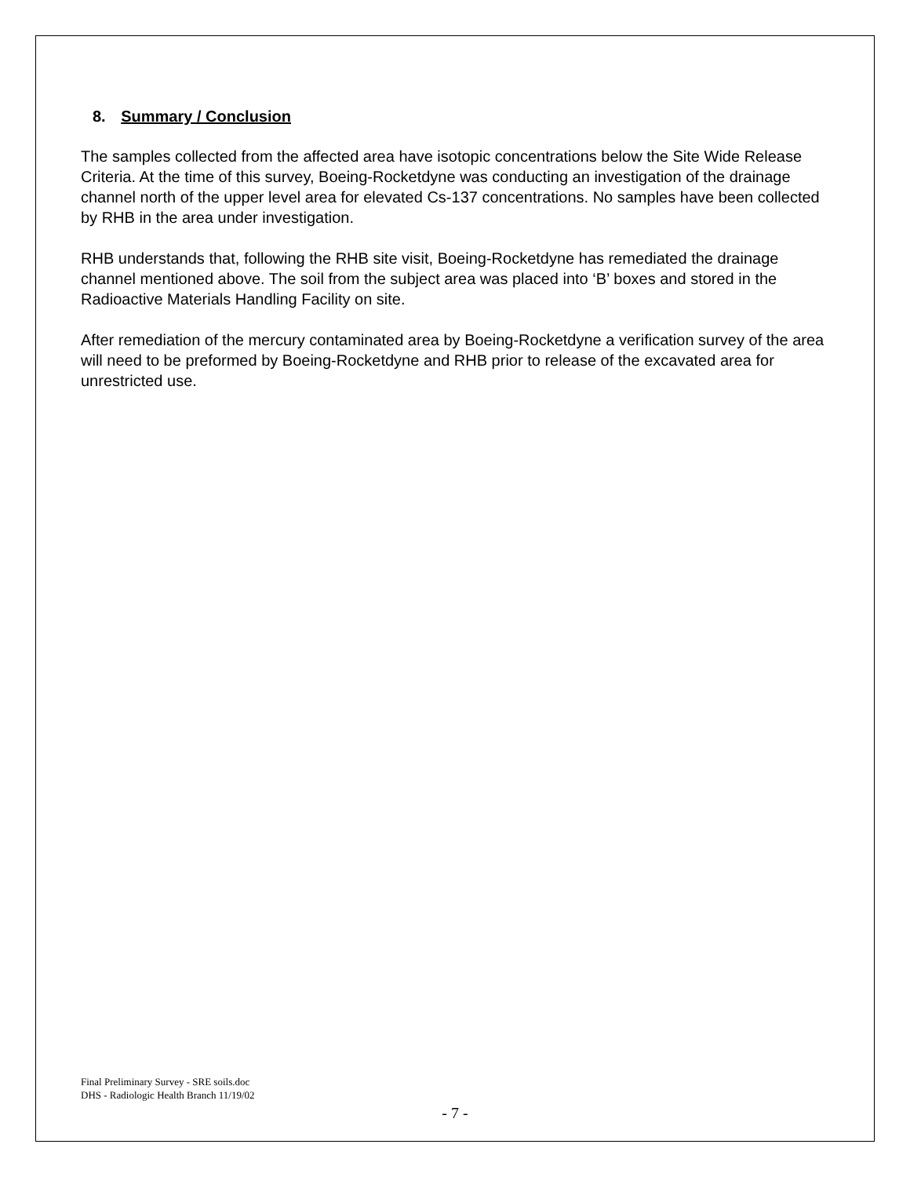8. Summary / Conclusion
The samples collected from the affected area have isotopic concentrations below the Site Wide Release Criteria. At the time of this survey, Boeing-Rocketdyne was conducting an investigation of the drainage channel north of the upper level area for elevated Cs-137 concentrations. No samples have been collected by RHB in the area under investigation.
RHB understands that, following the RHB site visit, Boeing-Rocketdyne has remediated the drainage channel mentioned above. The soil from the subject area was placed into ‘B’ boxes and stored in the Radioactive Materials Handling Facility on site.
After remediation of the mercury contaminated area by Boeing-Rocketdyne a verification survey of the area will need to be preformed by Boeing-Rocketdyne and RHB prior to release of the excavated area for unrestricted use.
Final Preliminary Survey - SRE soils.doc
DHS - Radiologic Health Branch 11/19/02
- 7 -